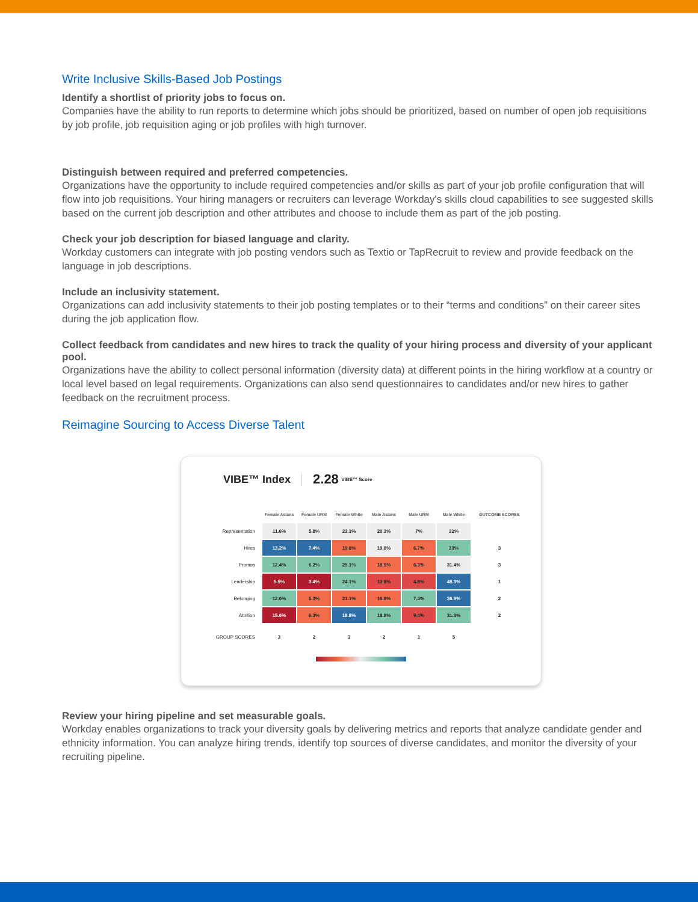Write Inclusive Skills-Based Job Postings
Identify a shortlist of priority jobs to focus on.
Companies have the ability to run reports to determine which jobs should be prioritized, based on number of open job requisitions by job profile, job requisition aging or job profiles with high turnover.
Distinguish between required and preferred competencies.
Organizations have the opportunity to include required competencies and/or skills as part of your job profile configuration that will flow into job requisitions. Your hiring managers or recruiters can leverage Workday's skills cloud capabilities to see suggested skills based on the current job description and other attributes and choose to include them as part of the job posting.
Check your job description for biased language and clarity.
Workday customers can integrate with job posting vendors such as Textio or TapRecruit to review and provide feedback on the language in job descriptions.
Include an inclusivity statement.
Organizations can add inclusivity statements to their job posting templates or to their “terms and conditions” on their career sites during the job application flow.
Collect feedback from candidates and new hires to track the quality of your hiring process and diversity of your applicant pool.
Organizations have the ability to collect personal information (diversity data) at different points in the hiring workflow at a country or local level based on legal requirements. Organizations can also send questionnaires to candidates and/or new hires to gather feedback on the recruitment process.
Reimagine Sourcing to Access Diverse Talent
VIBE™ Index 2.28 VIBE™ Score
| | Female Asians | Female URM | Female White | Male Asians | Male URM | Male White | OUTCOME SCORES |
| --- | --- | --- | --- | --- | --- | --- | --- |
| Representation | 11.6% | 5.8% | 23.3% | 20.3% | 7% | 32% | |
| Hires | 13.2% | 7.4% | 19.8% | 19.8% | 6.7% | 33% | 3 |
| Promos | 12.4% | 6.2% | 25.1% | 18.5% | 6.3% | 31.4% | 3 |
| Leadership | 5.5% | 3.4% | 24.1% | 13.8% | 4.8% | 48.3% | 1 |
| Belonging | 12.6% | 5.3% | 21.1% | 16.8% | 7.4% | 36.9% | 2 |
| Attrition | 15.6% | 6.3% | 18.8% | 18.8% | 9.4% | 31.3% | 2 |
| GROUP SCORES | 3 | 2 | 3 | 2 | 1 | 5 | |
Review your hiring pipeline and set measurable goals.
Workday enables organizations to track your diversity goals by delivering metrics and reports that analyze candidate gender and ethnicity information. You can analyze hiring trends, identify top sources of diverse candidates, and monitor the diversity of your recruiting pipeline.